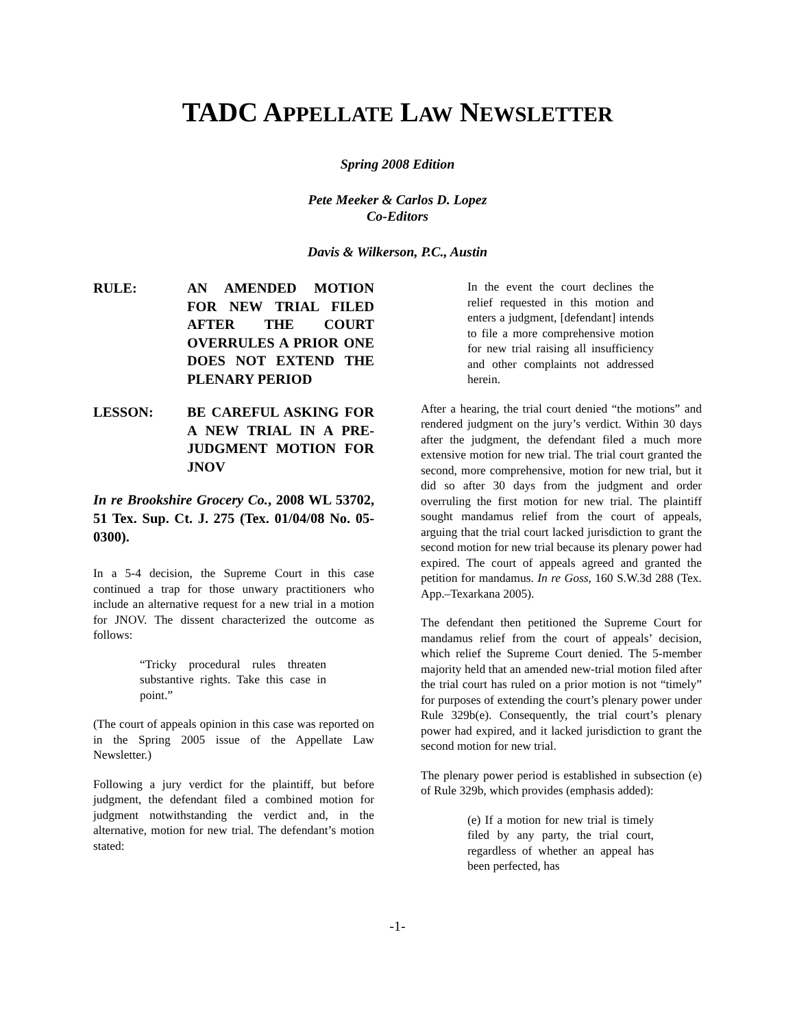TADC APPELLATE LAW NEWSLETTER
Spring 2008 Edition
Pete Meeker & Carlos D. Lopez
Co-Editors
Davis & Wilkerson, P.C., Austin
RULE: AN AMENDED MOTION FOR NEW TRIAL FILED AFTER THE COURT OVERRULES A PRIOR ONE DOES NOT EXTEND THE PLENARY PERIOD
LESSON: BE CAREFUL ASKING FOR A NEW TRIAL IN A PRE-JUDGMENT MOTION FOR JNOV
In re Brookshire Grocery Co., 2008 WL 53702, 51 Tex. Sup. Ct. J. 275 (Tex. 01/04/08 No. 05-0300).
In a 5-4 decision, the Supreme Court in this case continued a trap for those unwary practitioners who include an alternative request for a new trial in a motion for JNOV. The dissent characterized the outcome as follows:
“Tricky procedural rules threaten substantive rights. Take this case in point.”
(The court of appeals opinion in this case was reported on in the Spring 2005 issue of the Appellate Law Newsletter.)
Following a jury verdict for the plaintiff, but before judgment, the defendant filed a combined motion for judgment notwithstanding the verdict and, in the alternative, motion for new trial. The defendant’s motion stated:
In the event the court declines the relief requested in this motion and enters a judgment, [defendant] intends to file a more comprehensive motion for new trial raising all insufficiency and other complaints not addressed herein.
After a hearing, the trial court denied “the motions” and rendered judgment on the jury’s verdict. Within 30 days after the judgment, the defendant filed a much more extensive motion for new trial. The trial court granted the second, more comprehensive, motion for new trial, but it did so after 30 days from the judgment and order overruling the first motion for new trial. The plaintiff sought mandamus relief from the court of appeals, arguing that the trial court lacked jurisdiction to grant the second motion for new trial because its plenary power had expired. The court of appeals agreed and granted the petition for mandamus. In re Goss, 160 S.W.3d 288 (Tex. App.–Texarkana 2005).
The defendant then petitioned the Supreme Court for mandamus relief from the court of appeals’ decision, which relief the Supreme Court denied. The 5-member majority held that an amended new-trial motion filed after the trial court has ruled on a prior motion is not “timely” for purposes of extending the court’s plenary power under Rule 329b(e). Consequently, the trial court’s plenary power had expired, and it lacked jurisdiction to grant the second motion for new trial.
The plenary power period is established in subsection (e) of Rule 329b, which provides (emphasis added):
(e) If a motion for new trial is timely filed by any party, the trial court, regardless of whether an appeal has been perfected, has
-1-